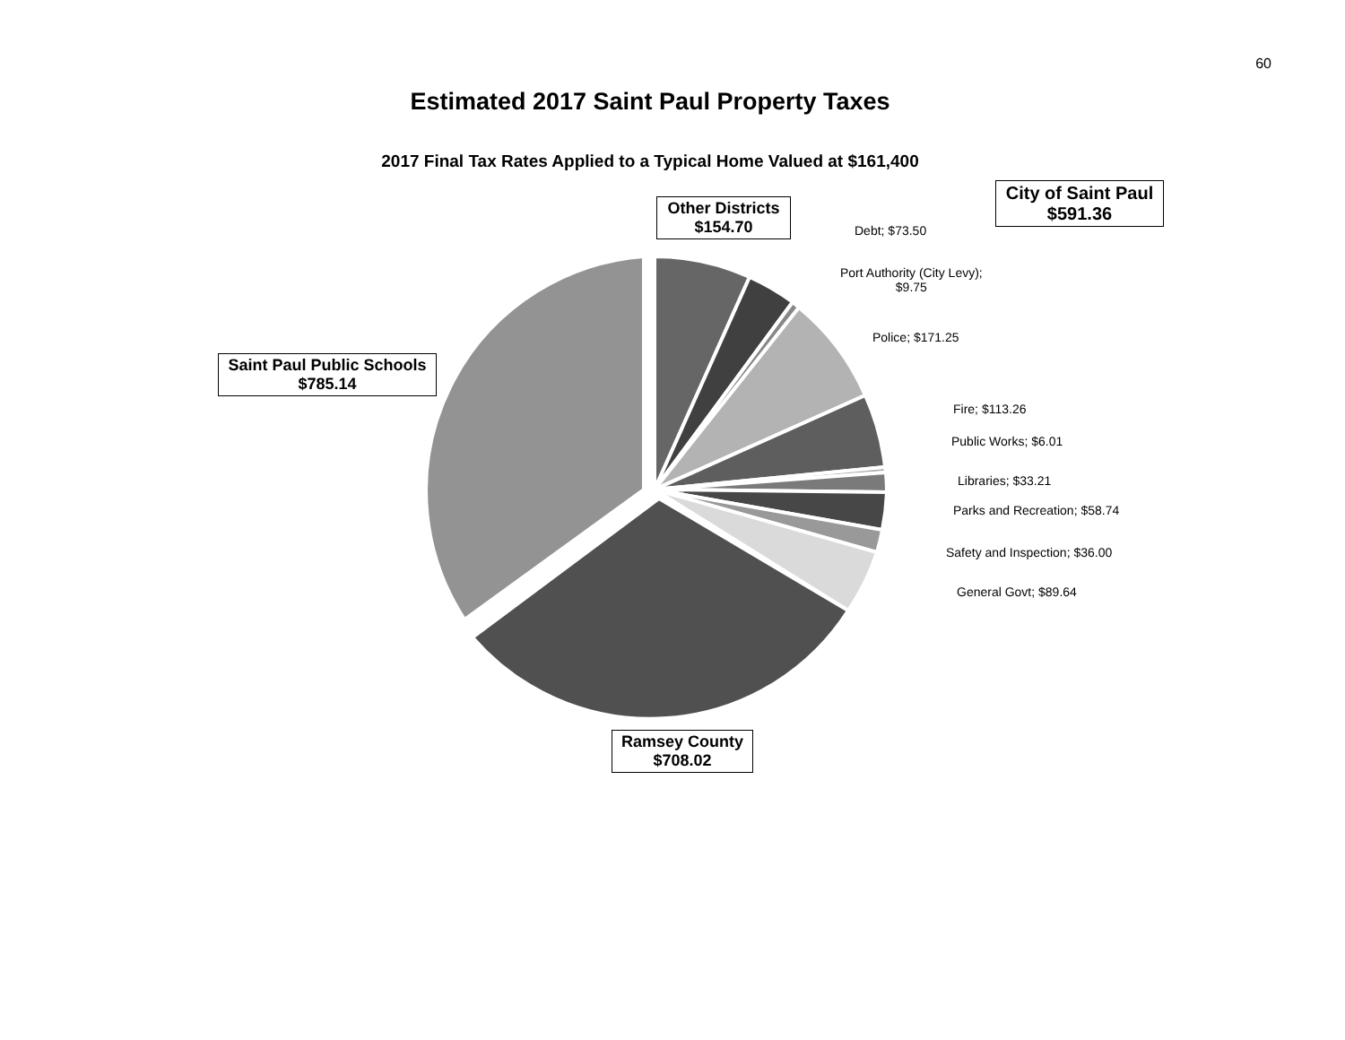60
Estimated 2017 Saint Paul Property Taxes
2017 Final Tax Rates Applied to a Typical Home Valued at $161,400
Other Districts
$154.70
City of Saint Paul
$591.36
Saint Paul Public Schools
$785.14
Ramsey County
$708.02
Debt; $73.50
Port Authority (City Levy);
$9.75
Police; $171.25
Fire; $113.26
Public Works; $6.01
Libraries; $33.21
Parks and Recreation; $58.74
Safety and Inspection; $36.00
General Govt; $89.64